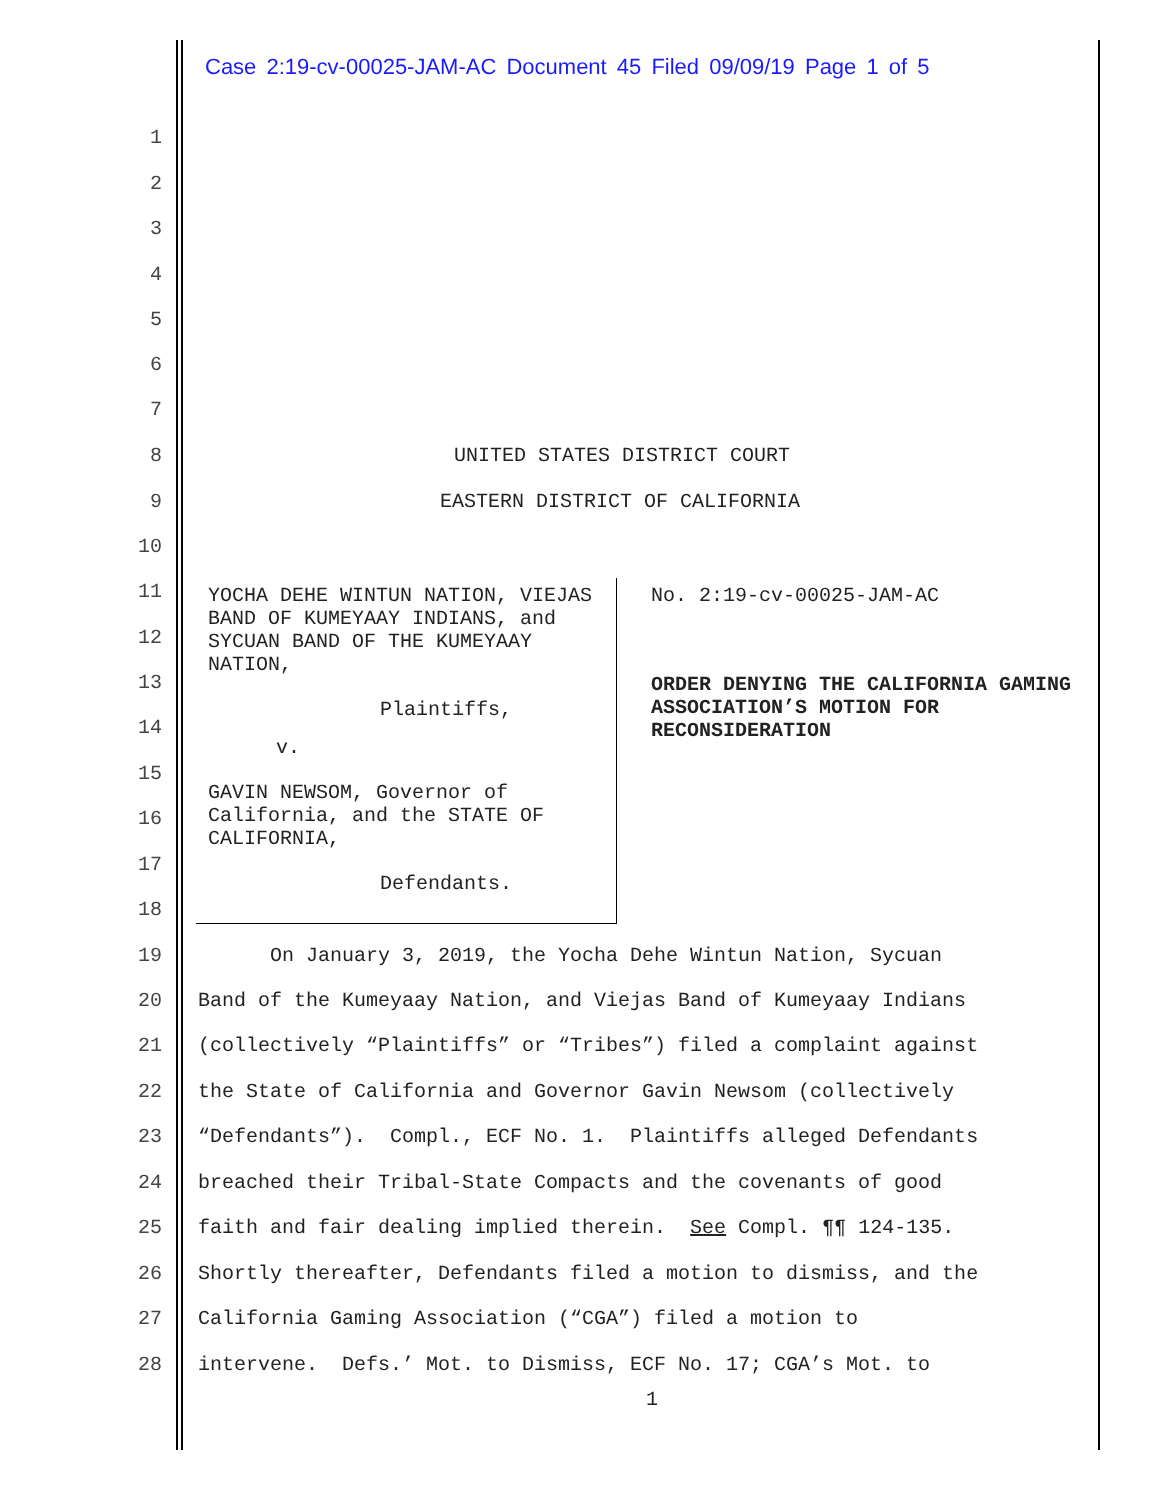Case 2:19-cv-00025-JAM-AC Document 45 Filed 09/09/19 Page 1 of 5
1
2
3
4
5
6
7
8 UNITED STATES DISTRICT COURT
9 EASTERN DISTRICT OF CALIFORNIA
10
11
12
13
14
15
16
17
18
YOCHA DEHE WINTUN NATION, VIEJAS BAND OF KUMEYAAY INDIANS, and SYCUAN BAND OF THE KUMEYAAY NATION,
Plaintiffs,
v.
GAVIN NEWSOM, Governor of California, and the STATE OF CALIFORNIA,
Defendants.
No. 2:19-cv-00025-JAM-AC
ORDER DENYING THE CALIFORNIA GAMING ASSOCIATION’S MOTION FOR RECONSIDERATION
19 On January 3, 2019, the Yocha Dehe Wintun Nation, Sycuan
20 Band of the Kumeyaay Nation, and Viejas Band of Kumeyaay Indians
21 (collectively “Plaintiffs” or “Tribes”) filed a complaint against
22 the State of California and Governor Gavin Newsom (collectively
23 “Defendants”). Compl., ECF No. 1. Plaintiffs alleged Defendants
24 breached their Tribal-State Compacts and the covenants of good
25 faith and fair dealing implied therein. See Compl. ¶¶ 124-135.
26 Shortly thereafter, Defendants filed a motion to dismiss, and the
27 California Gaming Association (“CGA”) filed a motion to
28 intervene. Defs.’ Mot. to Dismiss, ECF No. 17; CGA’s Mot. to
1